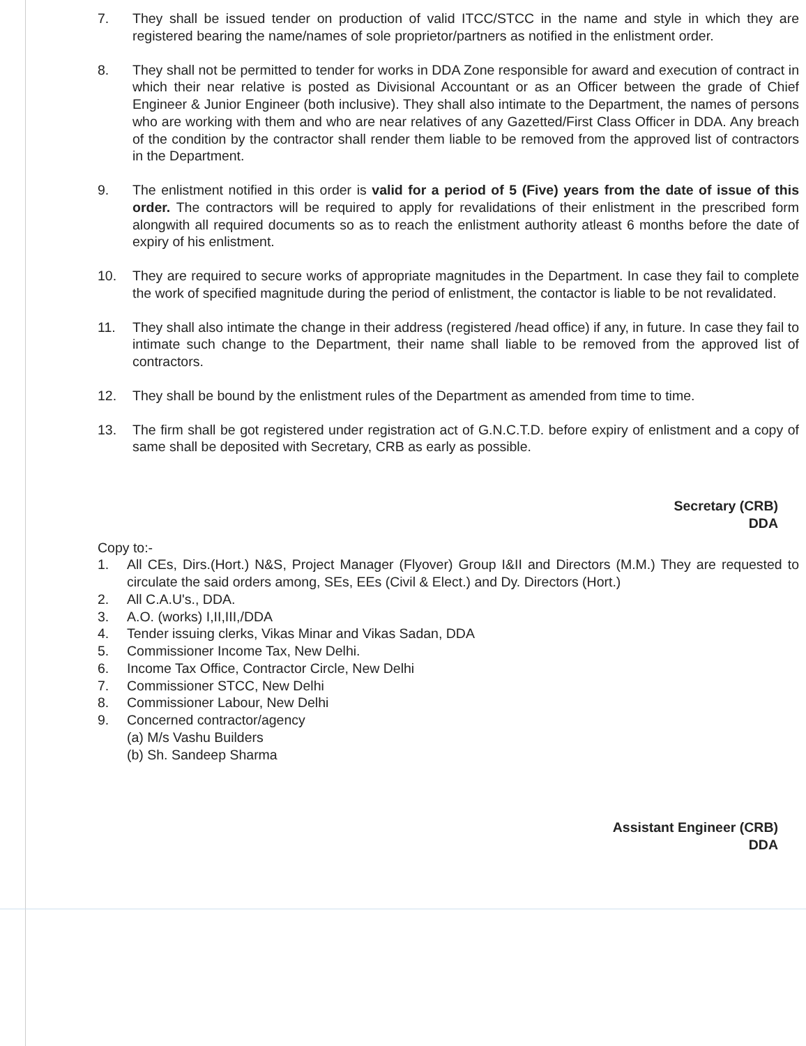7. They shall be issued tender on production of valid ITCC/STCC in the name and style in which they are registered bearing the name/names of sole proprietor/partners as notified in the enlistment order.
8. They shall not be permitted to tender for works in DDA Zone responsible for award and execution of contract in which their near relative is posted as Divisional Accountant or as an Officer between the grade of Chief Engineer & Junior Engineer (both inclusive). They shall also intimate to the Department, the names of persons who are working with them and who are near relatives of any Gazetted/First Class Officer in DDA. Any breach of the condition by the contractor shall render them liable to be removed from the approved list of contractors in the Department.
9. The enlistment notified in this order is valid for a period of 5 (Five) years from the date of issue of this order. The contractors will be required to apply for revalidations of their enlistment in the prescribed form alongwith all required documents so as to reach the enlistment authority atleast 6 months before the date of expiry of his enlistment.
10. They are required to secure works of appropriate magnitudes in the Department. In case they fail to complete the work of specified magnitude during the period of enlistment, the contactor is liable to be not revalidated.
11. They shall also intimate the change in their address (registered /head office) if any, in future. In case they fail to intimate such change to the Department, their name shall liable to be removed from the approved list of contractors.
12. They shall be bound by the enlistment rules of the Department as amended from time to time.
13. The firm shall be got registered under registration act of G.N.C.T.D. before expiry of enlistment and a copy of same shall be deposited with Secretary, CRB as early as possible.
Secretary (CRB)
DDA
Copy to:-
1. All CEs, Dirs.(Hort.) N&S, Project Manager (Flyover) Group I&II and Directors (M.M.) They are requested to circulate the said orders among, SEs, EEs (Civil & Elect.) and Dy. Directors (Hort.)
2. All C.A.U's., DDA.
3. A.O. (works) I,II,III,/DDA
4. Tender issuing clerks, Vikas Minar and Vikas Sadan, DDA
5. Commissioner Income Tax, New Delhi.
6. Income Tax Office, Contractor Circle, New Delhi
7. Commissioner STCC, New Delhi
8. Commissioner Labour, New Delhi
9. Concerned contractor/agency
(a) M/s Vashu Builders
(b) Sh. Sandeep Sharma
Assistant Engineer (CRB)
DDA